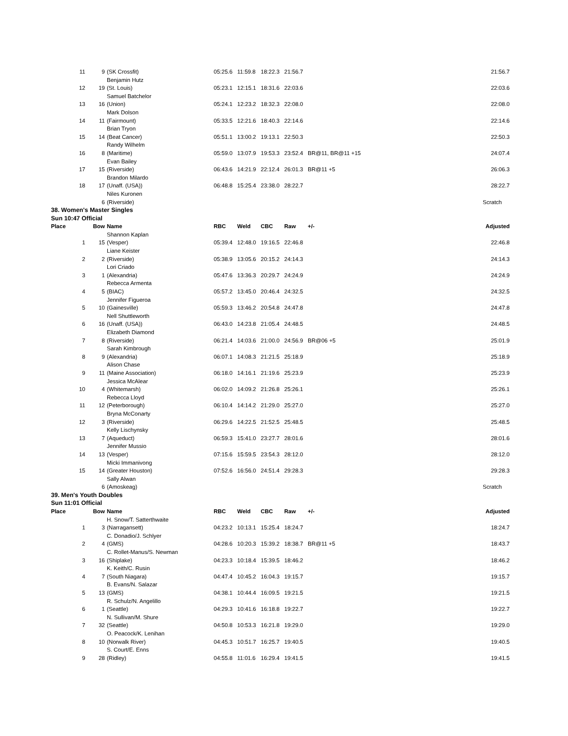| 11 | 9 | (SK Crossfit) | 05:25.6 | 11:59.8 | 18:22.3 | 21:56.7 | | 21:56.7 |
| | | Benjamin Hutz | | | | | | |
| 12 | 19 | (St. Louis) | 05:23.1 | 12:15.1 | 18:31.6 | 22:03.6 | | 22:03.6 |
| | | Samuel Batchelor | | | | | | |
| 13 | 16 | (Union) | 05:24.1 | 12:23.2 | 18:32.3 | 22:08.0 | | 22:08.0 |
| | | Mark Dolson | | | | | | |
| 14 | 11 | (Fairmount) | 05:33.5 | 12:21.6 | 18:40.3 | 22:14.6 | | 22:14.6 |
| | | Brian Tryon | | | | | | |
| 15 | 14 | (Beat Cancer) | 05:51.1 | 13:00.2 | 19:13.1 | 22:50.3 | | 22:50.3 |
| | | Randy Wilhelm | | | | | | |
| 16 | 8 | (Maritime) | 05:59.0 | 13:07.9 | 19:53.3 | 23:52.4 | BR@11, BR@11 +15 | 24:07.4 |
| | | Evan Bailey | | | | | | |
| 17 | 15 | (Riverside) | 06:43.6 | 14:21.9 | 22:12.4 | 26:01.3 | BR@11 +5 | 26:06.3 |
| | | Brandon Milardo | | | | | | |
| 18 | 17 | (Unaff. (USA)) | 06:48.8 | 15:25.4 | 23:38.0 | 28:22.7 | | 28:22.7 |
| | | Niles Kuronen | | | | | | |
| | 6 | (Riverside) | | | | | | Scratch |
| 38. Women's Master Singles | | | | | | | | |
| Sun 10:47 Official | | | | | | | | |
| Place | Bow | Name | RBC | Weld | CBC | Raw | +/- | Adjusted |
| | | Shannon Kaplan | | | | | | |
| 1 | 15 | (Vesper) | 05:39.4 | 12:48.0 | 19:16.5 | 22:46.8 | | 22:46.8 |
| | | Liane Keister | | | | | | |
| 2 | 2 | (Riverside) | 05:38.9 | 13:05.6 | 20:15.2 | 24:14.3 | | 24:14.3 |
| | | Lori Criado | | | | | | |
| 3 | 1 | (Alexandria) | 05:47.6 | 13:36.3 | 20:29.7 | 24:24.9 | | 24:24.9 |
| | | Rebecca Armenta | | | | | | |
| 4 | 5 | (BIAC) | 05:57.2 | 13:45.0 | 20:46.4 | 24:32.5 | | 24:32.5 |
| | | Jennifer Figueroa | | | | | | |
| 5 | 10 | (Gainesville) | 05:59.3 | 13:46.2 | 20:54.8 | 24:47.8 | | 24:47.8 |
| | | Nell Shuttleworth | | | | | | |
| 6 | 16 | (Unaff. (USA)) | 06:43.0 | 14:23.8 | 21:05.4 | 24:48.5 | | 24:48.5 |
| | | Elizabeth Diamond | | | | | | |
| 7 | 8 | (Riverside) | 06:21.4 | 14:03.6 | 21:00.0 | 24:56.9 | BR@06 +5 | 25:01.9 |
| | | Sarah Kimbrough | | | | | | |
| 8 | 9 | (Alexandria) | 06:07.1 | 14:08.3 | 21:21.5 | 25:18.9 | | 25:18.9 |
| | | Alison Chase | | | | | | |
| 9 | 11 | (Maine Association) | 06:18.0 | 14:16.1 | 21:19.6 | 25:23.9 | | 25:23.9 |
| | | Jessica McAlear | | | | | | |
| 10 | 4 | (Whitemarsh) | 06:02.0 | 14:09.2 | 21:26.8 | 25:26.1 | | 25:26.1 |
| | | Rebecca Lloyd | | | | | | |
| 11 | 12 | (Peterborough) | 06:10.4 | 14:14.2 | 21:29.0 | 25:27.0 | | 25:27.0 |
| | | Bryna McConarty | | | | | | |
| 12 | 3 | (Riverside) | 06:29.6 | 14:22.5 | 21:52.5 | 25:48.5 | | 25:48.5 |
| | | Kelly Lischynsky | | | | | | |
| 13 | 7 | (Aqueduct) | 06:59.3 | 15:41.0 | 23:27.7 | 28:01.6 | | 28:01.6 |
| | | Jennifer Mussio | | | | | | |
| 14 | 13 | (Vesper) | 07:15.6 | 15:59.5 | 23:54.3 | 28:12.0 | | 28:12.0 |
| | | Micki Immanivong | | | | | | |
| 15 | 14 | (Greater Houston) | 07:52.6 | 16:56.0 | 24:51.4 | 29:28.3 | | 29:28.3 |
| | | Sally Alwan | | | | | | |
| | 6 | (Amoskeag) | | | | | | Scratch |
| 39. Men's Youth Doubles | | | | | | | | |
| Sun 11:01 Official | | | | | | | | |
| Place | Bow | Name | RBC | Weld | CBC | Raw | +/- | Adjusted |
| | | H. Snow/T. Satterthwaite | | | | | | |
| 1 | 3 | (Narragansett) | 04:23.2 | 10:13.1 | 15:25.4 | 18:24.7 | | 18:24.7 |
| | | C. Donadio/J. Schlyer | | | | | | |
| 2 | 4 | (GMS) | 04:28.6 | 10:20.3 | 15:39.2 | 18:38.7 | BR@11 +5 | 18:43.7 |
| | | C. Rollet-Manus/S. Newman | | | | | | |
| 3 | 16 | (Shiplake) | 04:23.3 | 10:18.4 | 15:39.5 | 18:46.2 | | 18:46.2 |
| | | K. Keith/C. Rusin | | | | | | |
| 4 | 7 | (South Niagara) | 04:47.4 | 10:45.2 | 16:04.3 | 19:15.7 | | 19:15.7 |
| | | B. Evans/N. Salazar | | | | | | |
| 5 | 13 | (GMS) | 04:38.1 | 10:44.4 | 16:09.5 | 19:21.5 | | 19:21.5 |
| | | R. Schulz/N. Angelillo | | | | | | |
| 6 | 1 | (Seattle) | 04:29.3 | 10:41.6 | 16:18.8 | 19:22.7 | | 19:22.7 |
| | | N. Sullivan/M. Shure | | | | | | |
| 7 | 32 | (Seattle) | 04:50.8 | 10:53.3 | 16:21.8 | 19:29.0 | | 19:29.0 |
| | | O. Peacock/K. Lenihan | | | | | | |
| 8 | 10 | (Norwalk River) | 04:45.3 | 10:51.7 | 16:25.7 | 19:40.5 | | 19:40.5 |
| | | S. Court/E. Enns | | | | | | |
| 9 | 28 | (Ridley) | 04:55.8 | 11:01.6 | 16:29.4 | 19:41.5 | | 19:41.5 |